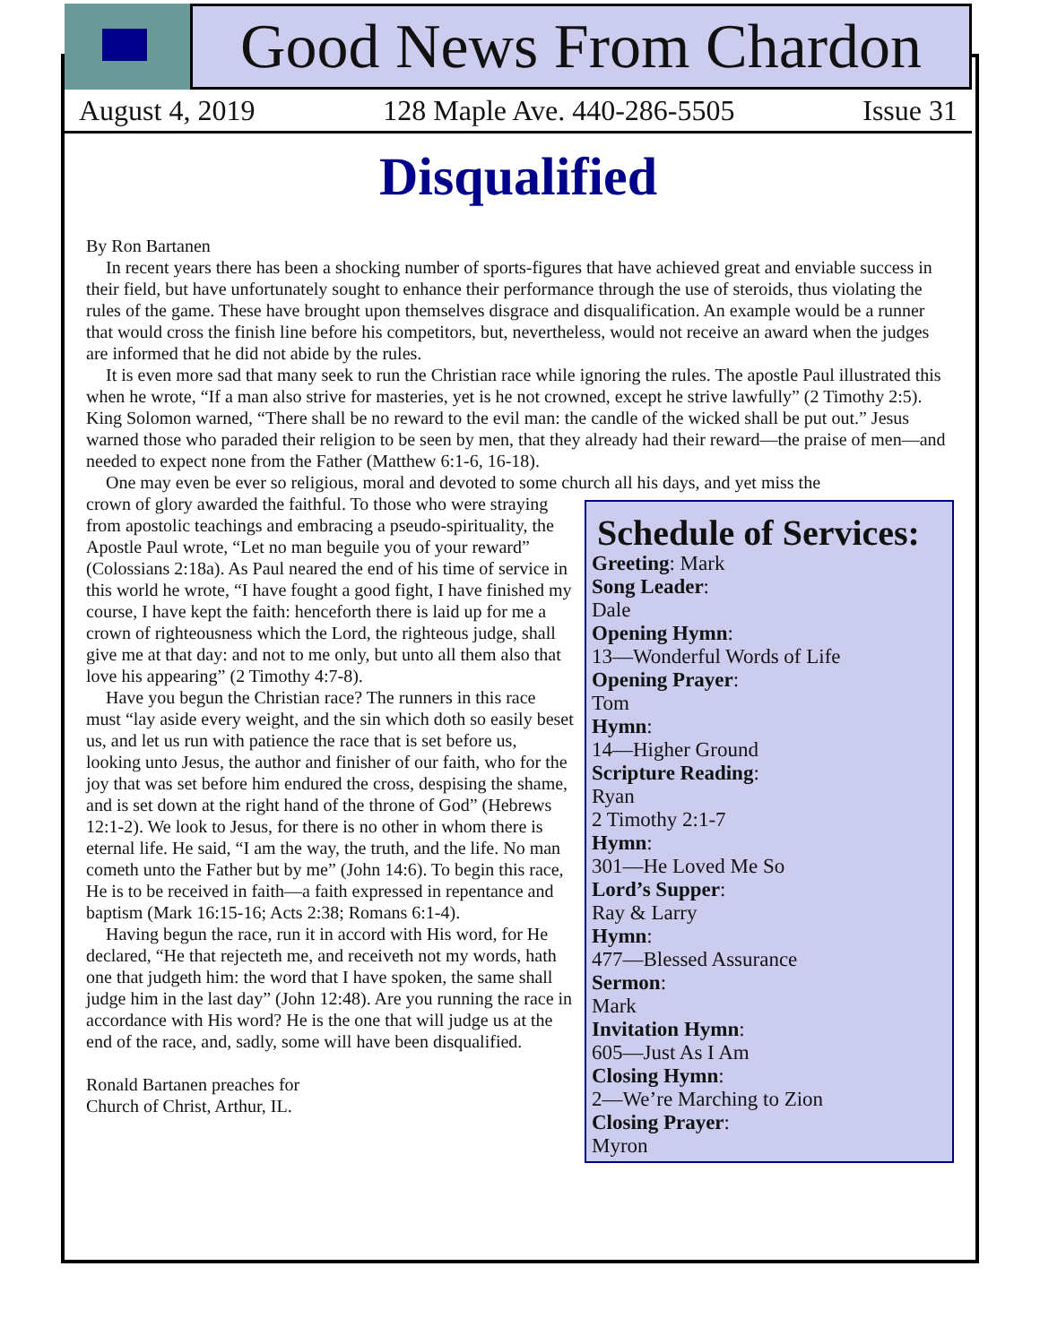Good News From Chardon
August 4, 2019 128 Maple Ave. 440-286-5505 Issue 31
Disqualified
By Ron Bartanen
In recent years there has been a shocking number of sports-figures that have achieved great and enviable success in their field, but have unfortunately sought to enhance their performance through the use of steroids, thus violating the rules of the game. These have brought upon themselves disgrace and disqualification. An example would be a runner that would cross the finish line before his competitors, but, nevertheless, would not receive an award when the judges are informed that he did not abide by the rules.
It is even more sad that many seek to run the Christian race while ignoring the rules. The apostle Paul illustrated this when he wrote, “If a man also strive for masteries, yet is he not crowned, except he strive lawfully” (2 Timothy 2:5). King Solomon warned, “There shall be no reward to the evil man: the candle of the wicked shall be put out.” Jesus warned those who paraded their religion to be seen by men, that they already had their reward—the praise of men—and needed to expect none from the Father (Matthew 6:1-6, 16-18).
One may even be ever so religious, moral and devoted to some church all his days, and yet miss the
Schedule of Services:
Greeting: Mark
Song Leader:
Dale
Opening Hymn:
13—Wonderful Words of Life
Opening Prayer:
Tom
Hymn:
14—Higher Ground
Scripture Reading:
Ryan
2 Timothy 2:1-7
Hymn:
301—He Loved Me So
Lord’s Supper:
Ray & Larry
Hymn:
477—Blessed Assurance
Sermon:
Mark
Invitation Hymn:
605—Just As I Am
Closing Hymn:
2—We’re Marching to Zion
Closing Prayer:
Myron
crown of glory awarded the faithful. To those who were straying from apostolic teachings and embracing a pseudo-spirituality, the Apostle Paul wrote, “Let no man beguile you of your reward” (Colossians 2:18a). As Paul neared the end of his time of service in this world he wrote, “I have fought a good fight, I have finished my course, I have kept the faith: henceforth there is laid up for me a crown of righteousness which the Lord, the righteous judge, shall give me at that day: and not to me only, but unto all them also that love his appearing” (2 Timothy 4:7-8).
Have you begun the Christian race? The runners in this race must “lay aside every weight, and the sin which doth so easily beset us, and let us run with patience the race that is set before us, looking unto Jesus, the author and finisher of our faith, who for the joy that was set before him endured the cross, despising the shame, and is set down at the right hand of the throne of God” (Hebrews 12:1-2). We look to Jesus, for there is no other in whom there is eternal life. He said, “I am the way, the truth, and the life. No man cometh unto the Father but by me” (John 14:6). To begin this race, He is to be received in faith—a faith expressed in repentance and baptism (Mark 16:15-16; Acts 2:38; Romans 6:1-4).
Having begun the race, run it in accord with His word, for He declared, “He that rejecteth me, and receiveth not my words, hath one that judgeth him: the word that I have spoken, the same shall judge him in the last day” (John 12:48). Are you running the race in accordance with His word? He is the one that will judge us at the end of the race, and, sadly, some will have been disqualified.
Ronald Bartanen preaches for
Church of Christ, Arthur, IL.